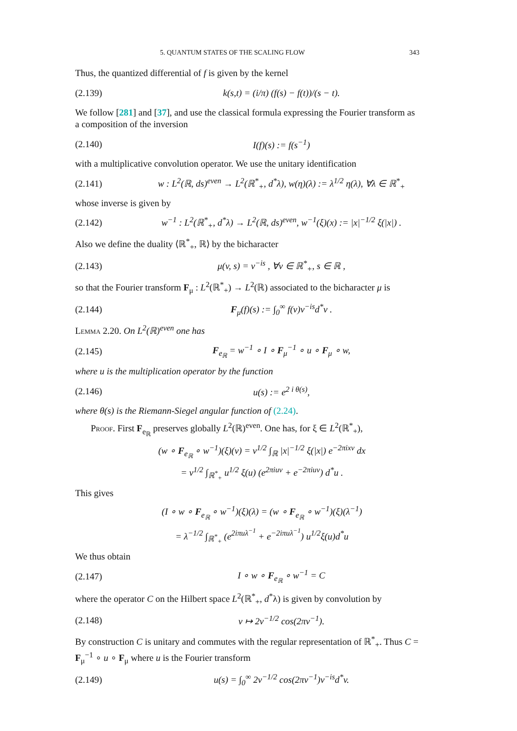5. QUANTUM STATES OF THE SCALING FLOW 343
Thus, the quantized differential of f is given by the kernel
(2.139) k(s,t) = (i/π) (f(s) − f(t))/(s − t).
We follow [281] and [37], and use the classical formula expressing the Fourier transform as a composition of the inversion
(2.140) I(f)(s) := f(s<sup>−1</sup>)
with a multiplicative convolution operator. We use the unitary identification
(2.141) w : L<sup>2</sup>(ℝ, ds)<sup>even</sup> → L<sup>2</sup>(ℝ<sup>*</sup><sub>+</sub>, d<sup>*</sup>λ), w(η)(λ) := λ<sup>1/2</sup> η(λ), ∀λ ∈ ℝ<sup>*</sup><sub>+</sub>
whose inverse is given by
(2.142) w<sup>−1</sup> : L<sup>2</sup>(ℝ<sup>*</sup><sub>+</sub>, d<sup>*</sup>λ) → L<sup>2</sup>(ℝ, ds)<sup>even</sup>, w<sup>−1</sup>(ξ)(x) := |x|<sup>−1/2</sup> ξ(|x|) .
Also we define the duality ⟨ℝ<sup>*</sup><sub>+</sub>, ℝ⟩ by the bicharacter
(2.143) μ(v, s) = v<sup>−is</sup> , ∀v ∈ ℝ<sup>*</sup><sub>+</sub>, s ∈ ℝ ,
so that the Fourier transform F<sub>μ</sub> : L<sup>2</sup>(ℝ<sup>*</sup><sub>+</sub>) → L<sup>2</sup>(ℝ) associated to the bicharacter μ is
(2.144) F<sub>μ</sub>(f)(s) := ∫<sub>0</sub><sup>∞</sup> f(v)v<sup>−is</sup>d<sup>*</sup>v .
Lemma 2.20. On L<sup>2</sup>(ℝ)<sup>even</sup> one has
(2.145) F<sub>e<sub>ℝ</sub></sub> = w<sup>−1</sup> ∘ I ∘ F<sub>μ</sub><sup>−1</sup> ∘ u ∘ F<sub>μ</sub> ∘ w,
where u is the multiplication operator by the function
(2.146) u(s) := e<sup>2 i θ(s)</sup>,
where θ(s) is the Riemann-Siegel angular function of (2.24).
Proof. First F<sub>e<sub>ℝ</sub></sub> preserves globally L<sup>2</sup>(ℝ)<sup>even</sup>. One has, for ξ ∈ L<sup>2</sup>(ℝ<sup>*</sup><sub>+</sub>),
(w ∘ F<sub>e<sub>ℝ</sub></sub> ∘ w<sup>−1</sup>)(ξ)(v) = v<sup>1/2</sup> ∫<sub>ℝ</sub> |x|<sup>−1/2</sup> ξ(|x|) e<sup>−2πixv</sup> dx
= v<sup>1/2</sup> ∫<sub>ℝ<sup>*</sup><sub>+</sub></sub> u<sup>1/2</sup> ξ(u) (e<sup>2πiuv</sup> + e<sup>−2πiuv</sup>) d<sup>*</sup>u .
This gives
(I ∘ w ∘ F<sub>e<sub>ℝ</sub></sub> ∘ w<sup>−1</sup>)(ξ)(λ) = (w ∘ F<sub>e<sub>ℝ</sub></sub> ∘ w<sup>−1</sup>)(ξ)(λ<sup>−1</sup>)
= λ<sup>−1/2</sup> ∫<sub>ℝ<sup>*</sup><sub>+</sub></sub> (e<sup>2iπuλ<sup>−1</sup></sup> + e<sup>−2iπuλ<sup>−1</sup></sup>) u<sup>1/2</sup>ξ(u)d<sup>*</sup>u
We thus obtain
(2.147) I ∘ w ∘ F<sub>e<sub>ℝ</sub></sub> ∘ w<sup>−1</sup> = C
where the operator C on the Hilbert space L<sup>2</sup>(ℝ<sup>*</sup><sub>+</sub>, d<sup>*</sup>λ) is given by convolution by
(2.148) v ↦ 2v<sup>−1/2</sup> cos(2πv<sup>−1</sup>).
By construction C is unitary and commutes with the regular representation of ℝ<sup>*</sup><sub>+</sub>. Thus C = F<sub>μ</sub><sup>−1</sup> ∘ u ∘ F<sub>μ</sub> where u is the Fourier transform
(2.149) u(s) = ∫<sub>0</sub><sup>∞</sup> 2v<sup>−1/2</sup> cos(2πv<sup>−1</sup>)v<sup>−is</sup>d<sup>*</sup>v.